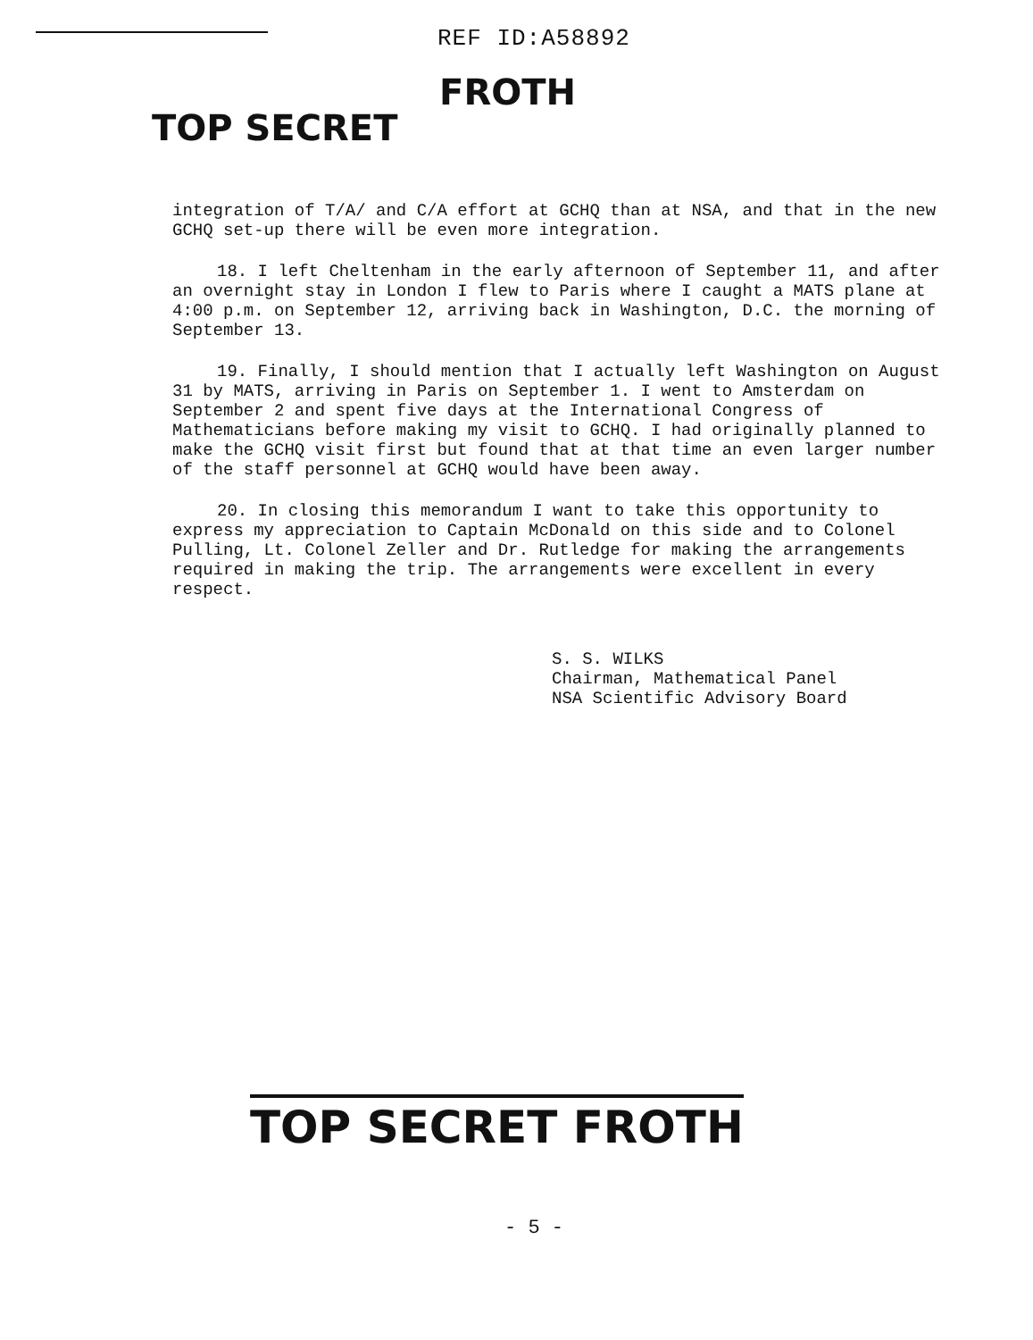REF ID:A58892
TOP SECRET FROTH
integration of T/A/ and C/A effort at GCHQ than at NSA, and that in the new GCHQ set-up there will be even more integration.
18. I left Cheltenham in the early afternoon of September 11, and after an overnight stay in London I flew to Paris where I caught a MATS plane at 4:00 p.m. on September 12, arriving back in Washington, D.C. the morning of September 13.
19. Finally, I should mention that I actually left Washington on August 31 by MATS, arriving in Paris on September 1. I went to Amsterdam on September 2 and spent five days at the International Congress of Mathematicians before making my visit to GCHQ. I had originally planned to make the GCHQ visit first but found that at that time an even larger number of the staff personnel at GCHQ would have been away.
20. In closing this memorandum I want to take this opportunity to express my appreciation to Captain McDonald on this side and to Colonel Pulling, Lt. Colonel Zeller and Dr. Rutledge for making the arrangements required in making the trip. The arrangements were excellent in every respect.
S. S. WILKS
Chairman, Mathematical Panel
NSA Scientific Advisory Board
TOP SECRET FROTH
- 5 -